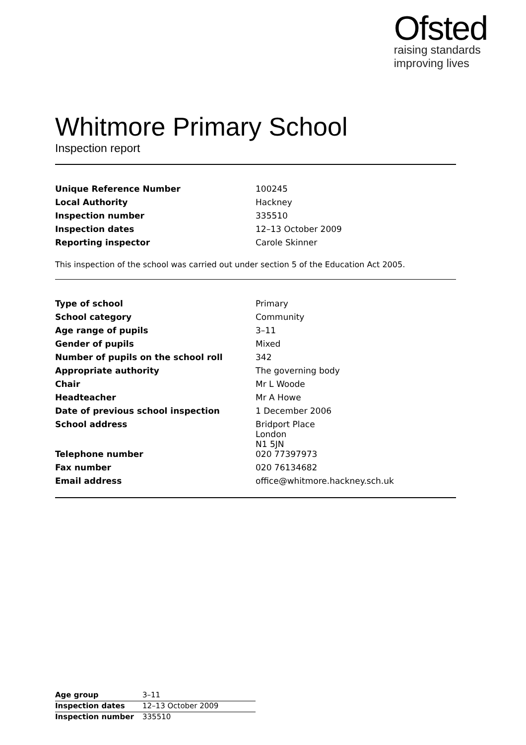Ofsted
raising standards
improving lives
Whitmore Primary School
Inspection report
| Unique Reference Number | 100245 |
| Local Authority | Hackney |
| Inspection number | 335510 |
| Inspection dates | 12–13 October 2009 |
| Reporting inspector | Carole Skinner |
This inspection of the school was carried out under section 5 of the Education Act 2005.
| Type of school | Primary |
| School category | Community |
| Age range of pupils | 3–11 |
| Gender of pupils | Mixed |
| Number of pupils on the school roll | 342 |
| Appropriate authority | The governing body |
| Chair | Mr L Woode |
| Headteacher | Mr A Howe |
| Date of previous school inspection | 1 December 2006 |
| School address | Bridport Place London N1 5JN |
| Telephone number | 020 77397973 |
| Fax number | 020 76134682 |
| Email address | office@whitmore.hackney.sch.uk |
| Age group | 3–11 |
| Inspection dates | 12–13 October 2009 |
| Inspection number | 335510 |